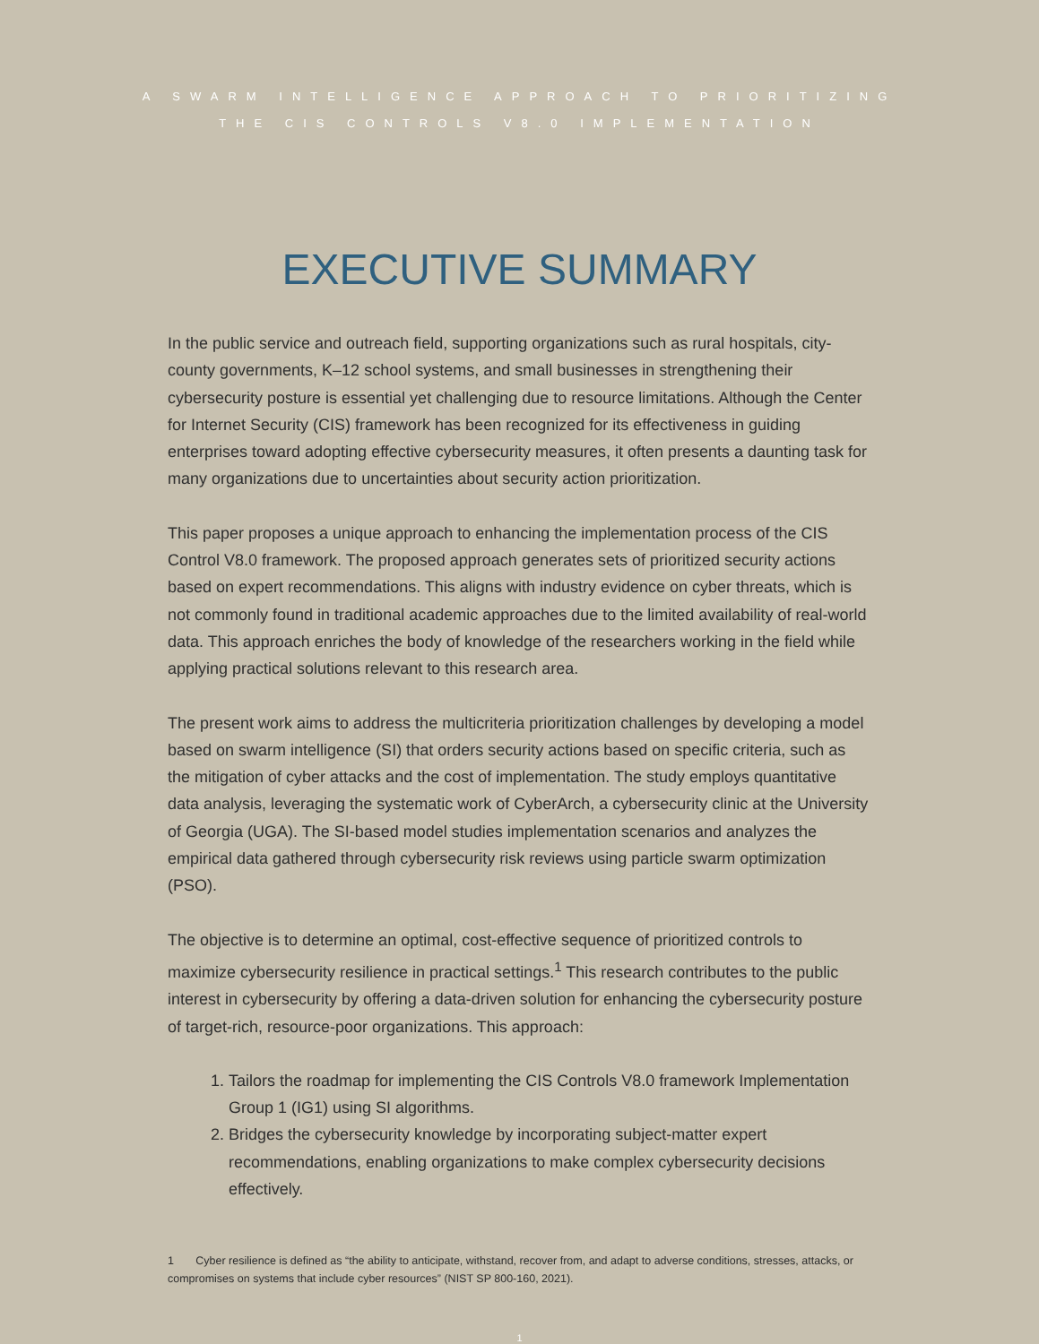A SWARM INTELLIGENCE APPROACH TO PRIORITIZING
THE CIS CONTROLS V8.0 IMPLEMENTATION
EXECUTIVE SUMMARY
In the public service and outreach field, supporting organizations such as rural hospitals, city-county governments, K–12 school systems, and small businesses in strengthening their cybersecurity posture is essential yet challenging due to resource limitations. Although the Center for Internet Security (CIS) framework has been recognized for its effectiveness in guiding enterprises toward adopting effective cybersecurity measures, it often presents a daunting task for many organizations due to uncertainties about security action prioritization.
This paper proposes a unique approach to enhancing the implementation process of the CIS Control V8.0 framework. The proposed approach generates sets of prioritized security actions based on expert recommendations. This aligns with industry evidence on cyber threats, which is not commonly found in traditional academic approaches due to the limited availability of real-world data. This approach enriches the body of knowledge of the researchers working in the field while applying practical solutions relevant to this research area.
The present work aims to address the multicriteria prioritization challenges by developing a model based on swarm intelligence (SI) that orders security actions based on specific criteria, such as the mitigation of cyber attacks and the cost of implementation. The study employs quantitative data analysis, leveraging the systematic work of CyberArch, a cybersecurity clinic at the University of Georgia (UGA). The SI-based model studies implementation scenarios and analyzes the empirical data gathered through cybersecurity risk reviews using particle swarm optimization (PSO).
The objective is to determine an optimal, cost-effective sequence of prioritized controls to maximize cybersecurity resilience in practical settings.<sup>1</sup> This research contributes to the public interest in cybersecurity by offering a data-driven solution for enhancing the cybersecurity posture of target-rich, resource-poor organizations. This approach:
1. Tailors the roadmap for implementing the CIS Controls V8.0 framework Implementation Group 1 (IG1) using SI algorithms.
2. Bridges the cybersecurity knowledge by incorporating subject-matter expert recommendations, enabling organizations to make complex cybersecurity decisions effectively.
1 Cyber resilience is defined as “the ability to anticipate, withstand, recover from, and adapt to adverse conditions, stresses, attacks, or compromises on systems that include cyber resources” (NIST SP 800-160, 2021).
1